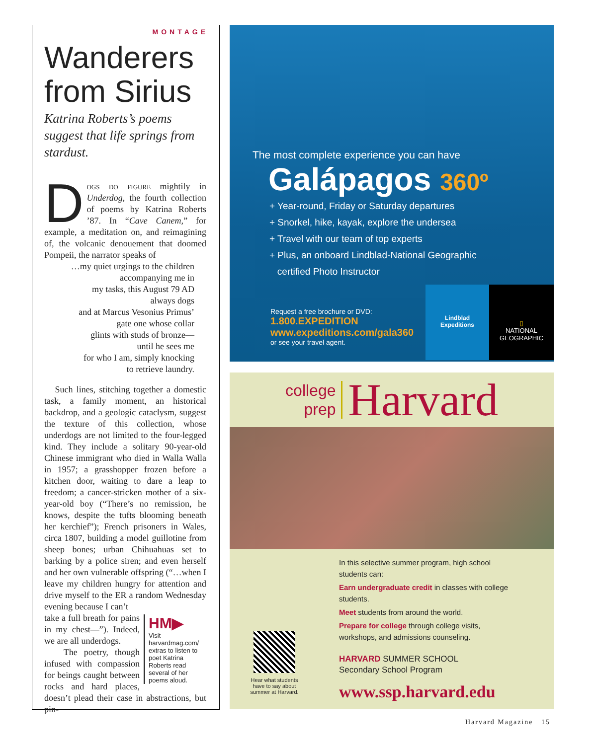MONTAGE
Wanderers from Sirius
Katrina Roberts’s poems suggest that life springs from stardust.
Dogs do figure mightily in Underdog, the fourth collection of poems by Katrina Roberts ’87. In “Cave Canem,” for example, a meditation on, and reimagining of, the volcanic denouement that doomed Pompeii, the narrator speaks of
…my quiet urgings to the children
accompanying me in
my tasks, this August 79 AD
always dogs
and at Marcus Vesonius Primus’
gate one whose collar
glints with studs of bronze—
until he sees me
for who I am, simply knocking
to retrieve laundry.
Such lines, stitching together a domestic task, a family moment, an historical backdrop, and a geologic cataclysm, suggest the texture of this collection, whose underdogs are not limited to the four-legged kind. They include a solitary 90-year-old Chinese immigrant who died in Walla Walla in 1957; a grasshopper frozen before a kitchen door, waiting to dare a leap to freedom; a cancer-stricken mother of a six-year-old boy (“There’s no remission, he knows, despite the tufts blooming beneath her kerchief”); French prisoners in Wales, circa 1807, building a model guillotine from sheep bones; urban Chihuahuas set to barking by a police siren; and even herself and her own vulnerable offspring (“…when I leave my children hungry for attention and drive myself to the ER a random Wednesday evening because I can’t
HM▶
Visit harvardmag.com/ extras to listen to poet Katrina Roberts read several of her poems aloud.
take a full breath for pains in my chest—”). Indeed, we are all underdogs.
The poetry, though infused with compassion for beings caught between rocks and hard places, doesn’t plead their case in abstractions, but pin-
The most complete experience you can have
Galápagos 360º
+ Year-round, Friday or Saturday departures
+ Snorkel, hike, kayak, explore the undersea
+ Travel with our team of top experts
+ Plus, an onboard Lindblad-National Geographic
certified Photo Instructor
Request a free brochure or DVD:
1.800.EXPEDITION
www.expeditions.com/gala360
or see your travel agent.
Lindblad
Expeditions
▯
NATIONAL GEOGRAPHIC
college
prep
Harvard
Hear what students have to say about summer at Harvard.
In this selective summer program, high school students can:
Earn undergraduate credit in classes with college students.
Meet students from around the world.
Prepare for college through college visits, workshops, and admissions counseling.
HARVARD SUMMER SCHOOL
Secondary School Program
www.ssp.harvard.edu
Harvard Magazine 15